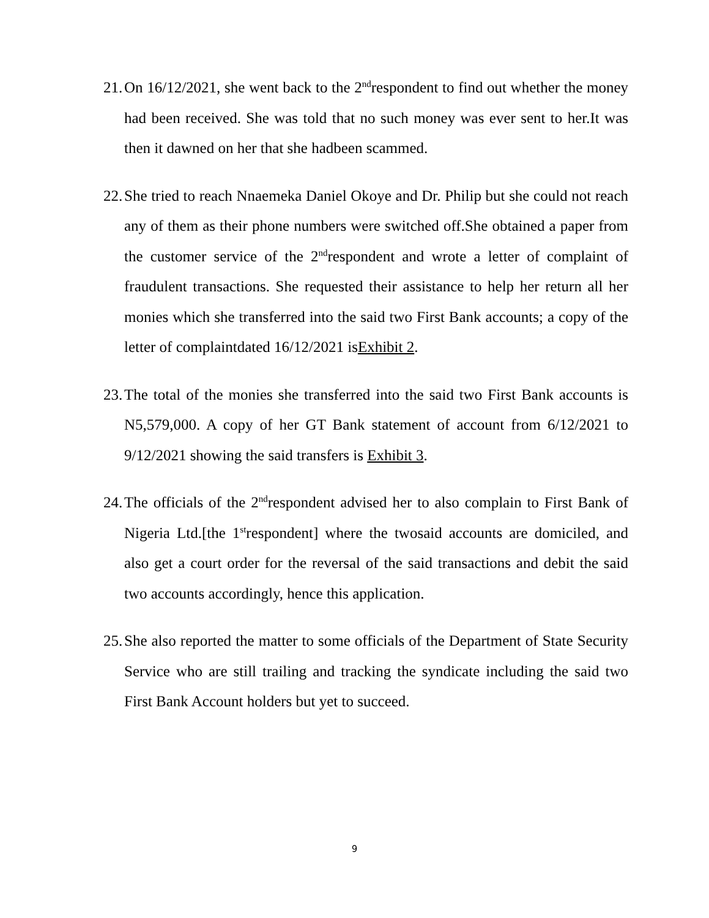21.
On 16/12/2021, she went back to the 2<sup>nd</sup>respondent to find out whether the money had been received. She was told that no such money was ever sent to her.It was then it dawned on her that she hadbeen scammed.
22.
She tried to reach Nnaemeka Daniel Okoye and Dr. Philip but she could not reach any of them as their phone numbers were switched off.She obtained a paper from the customer service of the 2<sup>nd</sup>respondent and wrote a letter of complaint of fraudulent transactions. She requested their assistance to help her return all her monies which she transferred into the said two First Bank accounts; a copy of the letter of complaintdated 16/12/2021 isExhibit 2.
23.
The total of the monies she transferred into the said two First Bank accounts is N5,579,000. A copy of her GT Bank statement of account from 6/12/2021 to 9/12/2021 showing the said transfers is Exhibit 3.
24.
The officials of the 2<sup>nd</sup>respondent advised her to also complain to First Bank of Nigeria Ltd.[the 1<sup>st</sup>respondent] where the twosaid accounts are domiciled, and also get a court order for the reversal of the said transactions and debit the said two accounts accordingly, hence this application.
25.
She also reported the matter to some officials of the Department of State Security Service who are still trailing and tracking the syndicate including the said two First Bank Account holders but yet to succeed.
9